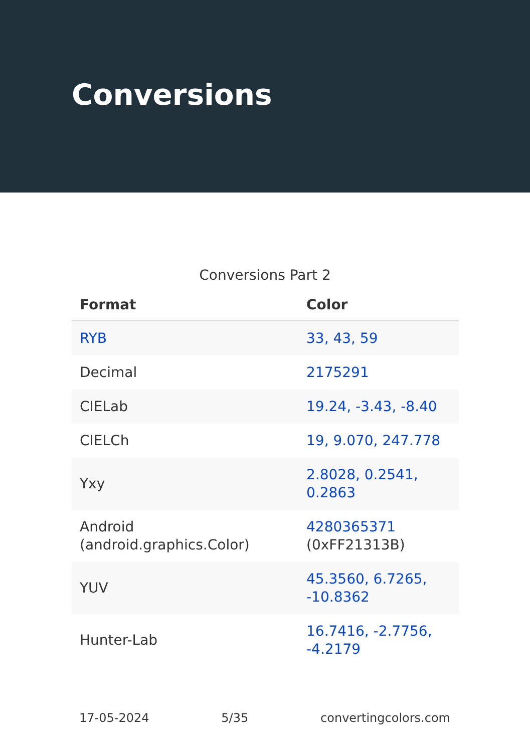Conversions
Conversions Part 2
| Format | Color |
| --- | --- |
| RYB | 33, 43, 59 |
| Decimal | 2175291 |
| CIELab | 19.24, -3.43, -8.40 |
| CIELCh | 19, 9.070, 247.778 |
| Yxy | 2.8028, 0.2541, 0.2863 |
| Android (android.graphics.Color) | 4280365371 (0xFF21313B) |
| YUV | 45.3560, 6.7265, -10.8362 |
| Hunter-Lab | 16.7416, -2.7756, -4.2179 |
17-05-2024 5/35 convertingcolors.com